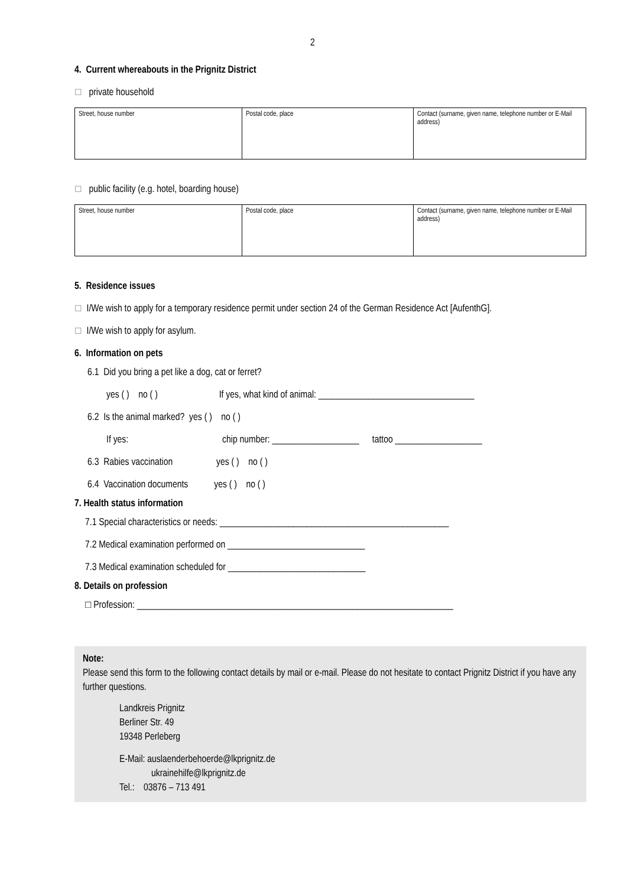2
4. Current whereabouts in the Prignitz District
☐ private household
| Street, house number | Postal code, place | Contact (surname, given name, telephone number or E-Mail address) |
☐ public facility (e.g. hotel, boarding house)
| Street, house number | Postal code, place | Contact (surname, given name, telephone number or E-Mail address) |
5. Residence issues
☐ I/We wish to apply for a temporary residence permit under section 24 of the German Residence Act [AufenthG].
☐ I/We wish to apply for asylum.
6. Information on pets
6.1 Did you bring a pet like a dog, cat or ferret?
yes ( ) no ( ) If yes, what kind of animal: __________________________________
6.2 Is the animal marked? yes ( ) no ( )
If yes: chip number: ___________________ tattoo ___________________
6.3 Rabies vaccination yes ( ) no ( )
6.4 Vaccination documents yes ( ) no ( )
7. Health status information
7.1 Special characteristics or needs: __________________________________________________
7.2 Medical examination performed on ______________________________
7.3 Medical examination scheduled for ______________________________
8. Details on profession
□ Profession: _____________________________________________________________________
Note:
Please send this form to the following contact details by mail or e-mail. Please do not hesitate to contact Prignitz District if you have any further questions.
Landkreis Prignitz
Berliner Str. 49
19348 Perleberg
E-Mail: auslaenderbehoerde@lkprignitz.de
ukrainehilfe@lkprignitz.de
Tel.: 03876 – 713 491